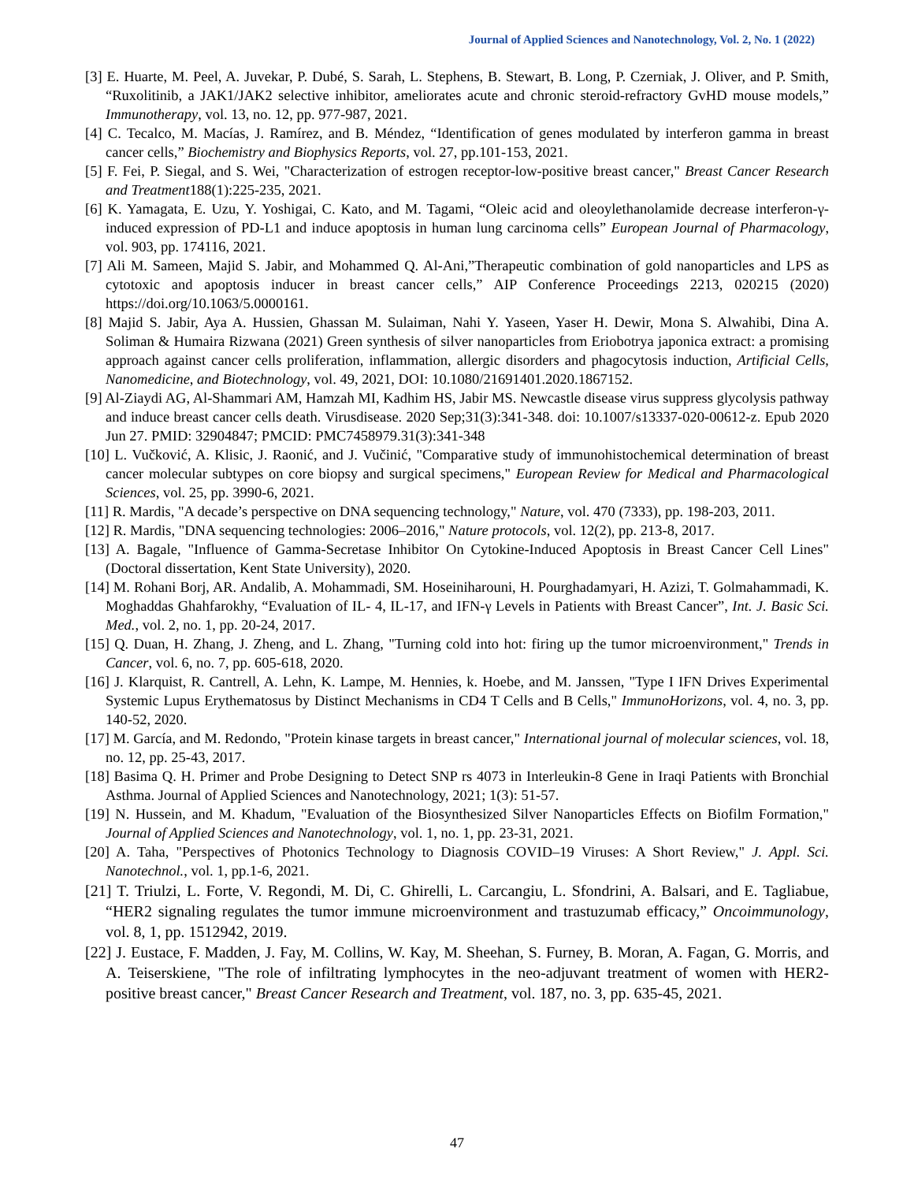Journal of Applied Sciences and Nanotechnology, Vol. 2, No. 1 (2022)
[3] E. Huarte, M. Peel, A. Juvekar, P. Dubé, S. Sarah, L. Stephens, B. Stewart, B. Long, P. Czerniak, J. Oliver, and P. Smith, “Ruxolitinib, a JAK1/JAK2 selective inhibitor, ameliorates acute and chronic steroid-refractory GvHD mouse models,” Immunotherapy, vol. 13, no. 12, pp. 977-987, 2021.
[4] C. Tecalco, M. Macías, J. Ramírez, and B. Méndez, “Identification of genes modulated by interferon gamma in breast cancer cells,” Biochemistry and Biophysics Reports, vol. 27, pp.101-153, 2021.
[5] F. Fei, P. Siegal, and S. Wei, "Characterization of estrogen receptor-low-positive breast cancer," Breast Cancer Research and Treatment188(1):225-235, 2021.
[6] K. Yamagata, E. Uzu, Y. Yoshigai, C. Kato, and M. Tagami, “Oleic acid and oleoylethanolamide decrease interferon-γ-induced expression of PD-L1 and induce apoptosis in human lung carcinoma cells” European Journal of Pharmacology, vol. 903, pp. 174116, 2021.
[7] Ali M. Sameen, Majid S. Jabir, and Mohammed Q. Al-Ani,”Therapeutic combination of gold nanoparticles and LPS as cytotoxic and apoptosis inducer in breast cancer cells,” AIP Conference Proceedings 2213, 020215 (2020) https://doi.org/10.1063/5.0000161.
[8] Majid S. Jabir, Aya A. Hussien, Ghassan M. Sulaiman, Nahi Y. Yaseen, Yaser H. Dewir, Mona S. Alwahibi, Dina A. Soliman & Humaira Rizwana (2021) Green synthesis of silver nanoparticles from Eriobotrya japonica extract: a promising approach against cancer cells proliferation, inflammation, allergic disorders and phagocytosis induction, Artificial Cells, Nanomedicine, and Biotechnology, vol. 49, 2021, DOI: 10.1080/21691401.2020.1867152.
[9] Al-Ziaydi AG, Al-Shammari AM, Hamzah MI, Kadhim HS, Jabir MS. Newcastle disease virus suppress glycolysis pathway and induce breast cancer cells death. Virusdisease. 2020 Sep;31(3):341-348. doi: 10.1007/s13337-020-00612-z. Epub 2020 Jun 27. PMID: 32904847; PMCID: PMC7458979.31(3):341-348
[10] L. Vučković, A. Klisic, J. Raonić, and J. Vučinić, "Comparative study of immunohistochemical determination of breast cancer molecular subtypes on core biopsy and surgical specimens," European Review for Medical and Pharmacological Sciences, vol. 25, pp. 3990-6, 2021.
[11] R. Mardis, "A decade’s perspective on DNA sequencing technology," Nature, vol. 470 (7333), pp. 198-203, 2011.
[12] R. Mardis, "DNA sequencing technologies: 2006–2016," Nature protocols, vol. 12(2), pp. 213-8, 2017.
[13] A. Bagale, "Influence of Gamma-Secretase Inhibitor On Cytokine-Induced Apoptosis in Breast Cancer Cell Lines" (Doctoral dissertation, Kent State University), 2020.
[14] M. Rohani Borj, AR. Andalib, A. Mohammadi, SM. Hoseiniharouni, H. Pourghadamyari, H. Azizi, T. Golmahammadi, K. Moghaddas Ghahfarokhy, “Evaluation of IL- 4, IL-17, and IFN-γ Levels in Patients with Breast Cancer”, Int. J. Basic Sci. Med., vol. 2, no. 1, pp. 20-24, 2017.
[15] Q. Duan, H. Zhang, J. Zheng, and L. Zhang, "Turning cold into hot: firing up the tumor microenvironment," Trends in Cancer, vol. 6, no. 7, pp. 605-618, 2020.
[16] J. Klarquist, R. Cantrell, A. Lehn, K. Lampe, M. Hennies, k. Hoebe, and M. Janssen, "Type I IFN Drives Experimental Systemic Lupus Erythematosus by Distinct Mechanisms in CD4 T Cells and B Cells," ImmunoHorizons, vol. 4, no. 3, pp. 140-52, 2020.
[17] M. García, and M. Redondo, "Protein kinase targets in breast cancer," International journal of molecular sciences, vol. 18, no. 12, pp. 25-43, 2017.
[18] Basima Q. H. Primer and Probe Designing to Detect SNP rs 4073 in Interleukin-8 Gene in Iraqi Patients with Bronchial Asthma. Journal of Applied Sciences and Nanotechnology, 2021; 1(3): 51-57.
[19] N. Hussein, and M. Khadum, "Evaluation of the Biosynthesized Silver Nanoparticles Effects on Biofilm Formation," Journal of Applied Sciences and Nanotechnology, vol. 1, no. 1, pp. 23-31, 2021.
[20] A. Taha, "Perspectives of Photonics Technology to Diagnosis COVID–19 Viruses: A Short Review," J. Appl. Sci. Nanotechnol., vol. 1, pp.1-6, 2021.
[21] T. Triulzi, L. Forte, V. Regondi, M. Di, C. Ghirelli, L. Carcangiu, L. Sfondrini, A. Balsari, and E. Tagliabue, “HER2 signaling regulates the tumor immune microenvironment and trastuzumab efficacy,” Oncoimmunology, vol. 8, 1, pp. 1512942, 2019.
[22] J. Eustace, F. Madden, J. Fay, M. Collins, W. Kay, M. Sheehan, S. Furney, B. Moran, A. Fagan, G. Morris, and A. Teiserskiene, "The role of infiltrating lymphocytes in the neo-adjuvant treatment of women with HER2-positive breast cancer," Breast Cancer Research and Treatment, vol. 187, no. 3, pp. 635-45, 2021.
47